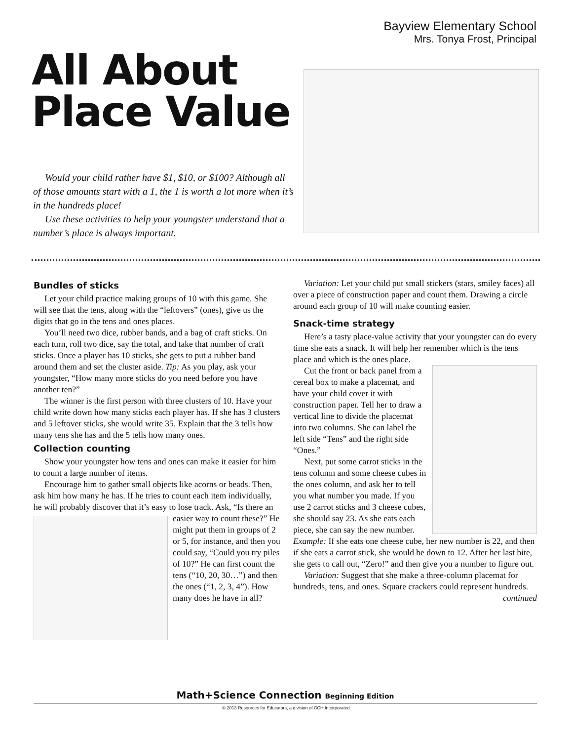Bayview Elementary School
Mrs. Tonya Frost, Principal
All About
Place Value
Would your child rather have $1, $10, or $100? Although all of those amounts start with a 1, the 1 is worth a lot more when it’s in the hundreds place!
Use these activities to help your youngster understand that a number’s place is always important.
Bundles of sticks
Let your child practice making groups of 10 with this game. She will see that the tens, along with the “leftovers” (ones), give us the digits that go in the tens and ones places.
You’ll need two dice, rubber bands, and a bag of craft sticks. On each turn, roll two dice, say the total, and take that number of craft sticks. Once a player has 10 sticks, she gets to put a rubber band around them and set the cluster aside. Tip: As you play, ask your youngster, “How many more sticks do you need before you have another ten?”
The winner is the first person with three clusters of 10. Have your child write down how many sticks each player has. If she has 3 clusters and 5 leftover sticks, she would write 35. Explain that the 3 tells how many tens she has and the 5 tells how many ones.
Collection counting
Show your youngster how tens and ones can make it easier for him to count a large number of items.
Encourage him to gather small objects like acorns or beads. Then, ask him how many he has. If he tries to count each item individually, he will probably discover that it’s easy to lose track. Ask, “Is there an easier way to count these?” He might put them in groups of 2 or 5, for instance, and then you could say, “Could you try piles of 10?” He can first count the tens (“10, 20, 30…”) and then the ones (“1, 2, 3, 4”). How many does he have in all?
Variation: Let your child put small stickers (stars, smiley faces) all over a piece of construction paper and count them. Drawing a circle around each group of 10 will make counting easier.
Snack-time strategy
Here’s a tasty place-value activity that your youngster can do every time she eats a snack. It will help her remember which is the tens place and which is the ones place.
Cut the front or back panel from a cereal box to make a placemat, and have your child cover it with construction paper. Tell her to draw a vertical line to divide the placemat into two columns. She can label the left side “Tens” and the right side “Ones.”
Next, put some carrot sticks in the tens column and some cheese cubes in the ones column, and ask her to tell you what number you made. If you use 2 carrot sticks and 3 cheese cubes, she should say 23. As she eats each piece, she can say the new number. Example: If she eats one cheese cube, her new number is 22, and then if she eats a carrot stick, she would be down to 12. After her last bite, she gets to call out, “Zero!” and then give you a number to figure out.
Variation: Suggest that she make a three-column placemat for hundreds, tens, and ones. Square crackers could represent hundreds.
continued
Math+Science Connection Beginning Edition
© 2013 Resources for Educators, a division of CCH Incorporated